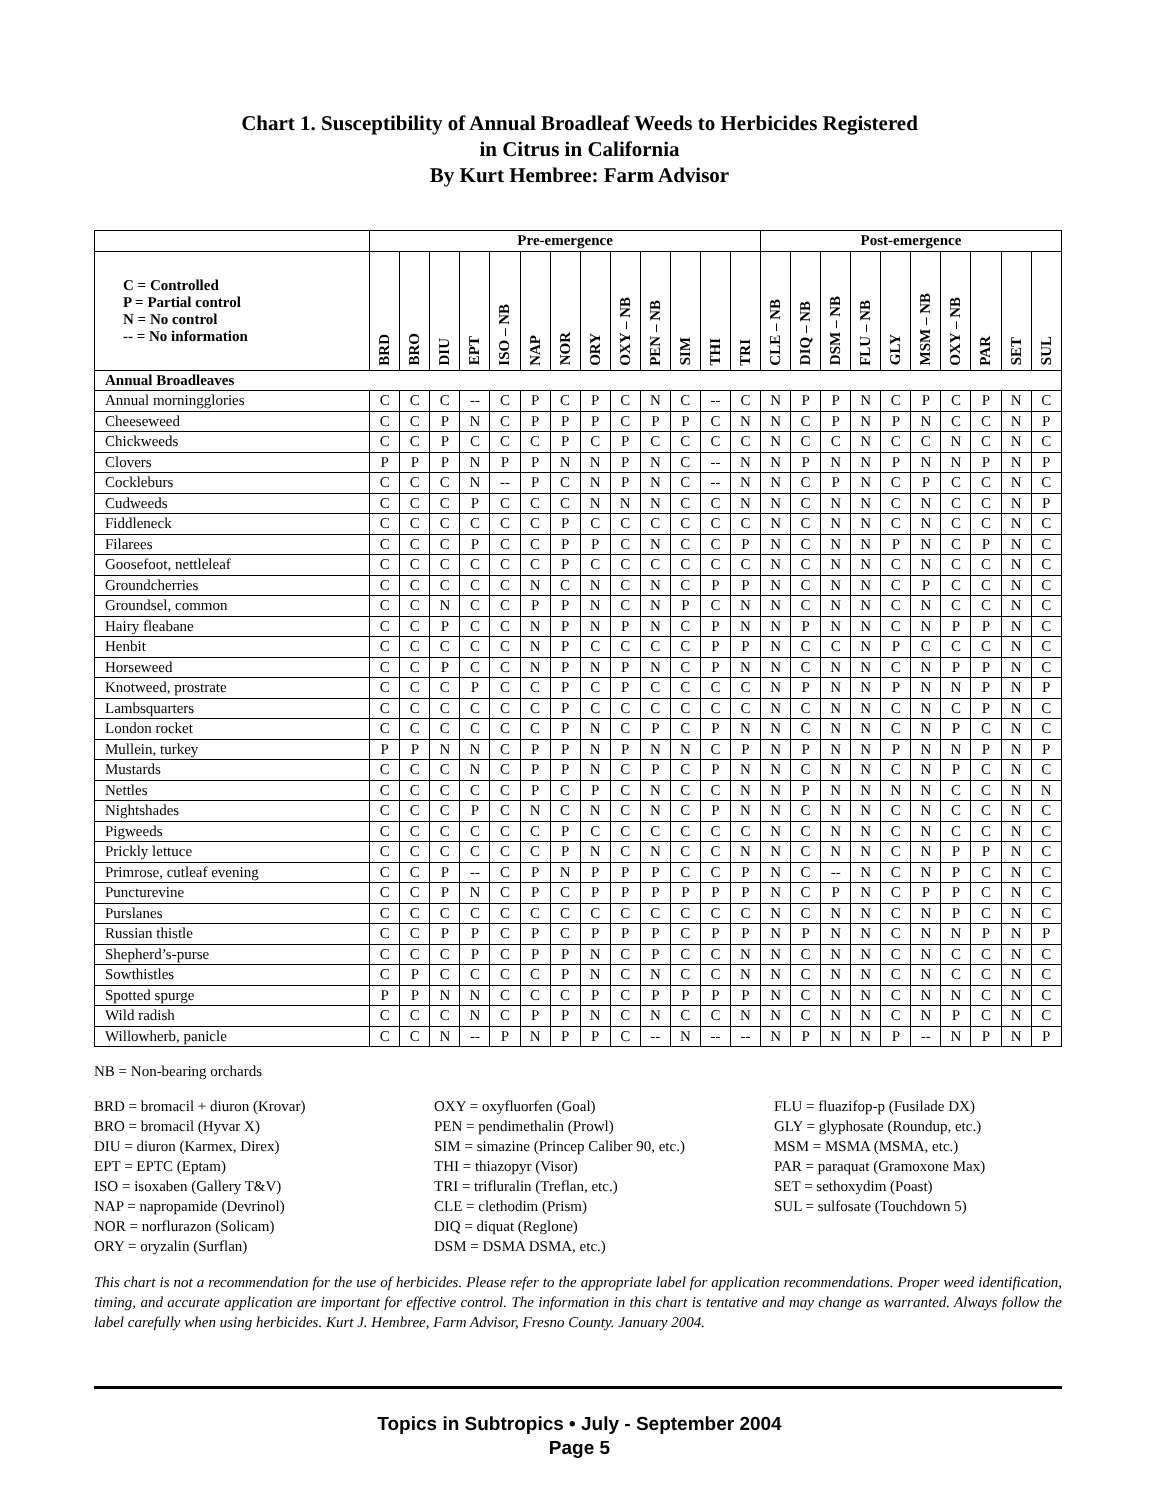Chart 1. Susceptibility of Annual Broadleaf Weeds to Herbicides Registered
in Citrus in California
By Kurt Hembree: Farm Advisor
| | Pre-emergence | | | | | | | | | | | | | Post-emergence | | | | | | | | | |
| --- | --- | --- | --- | --- | --- | --- | --- | --- | --- | --- | --- | --- | --- | --- | --- | --- | --- | --- | --- | --- | --- | --- | --- |
| C = Controlled P = Partial control N = No control -- = No information | BRD | BRO | DIU | EPT | ISO – NB | NAP | NOR | ORY | OXY – NB | PEN – NB | SIM | THI | TRI | CLE – NB | DIQ – NB | DSM – NB | FLU – NB | GLY | MSM – NB | OXY – NB | PAR | SET | SUL |
| Annual Broadleaves | | | | | | | | | | | | | | | | | | | | | | | |
| Annual morningglories | C | C | C | -- | C | P | C | P | C | N | C | -- | C | N | P | P | N | C | P | C | P | N | C |
| Cheeseweed | C | C | P | N | C | P | P | P | C | P | P | C | N | N | C | P | N | P | N | C | C | N | P |
| Chickweeds | C | C | P | C | C | C | P | C | P | C | C | C | C | N | C | C | N | C | C | N | C | N | C |
| Clovers | P | P | P | N | P | P | N | N | P | N | C | -- | N | N | P | N | N | P | N | N | P | N | P |
| Cockleburs | C | C | C | N | -- | P | C | N | P | N | C | -- | N | N | C | P | N | C | P | C | C | N | C |
| Cudweeds | C | C | C | P | C | C | C | N | N | N | C | C | N | N | C | N | N | C | N | C | C | N | P |
| Fiddleneck | C | C | C | C | C | C | P | C | C | C | C | C | C | N | C | N | N | C | N | C | C | N | C |
| Filarees | C | C | C | P | C | C | P | P | C | N | C | C | P | N | C | N | N | P | N | C | P | N | C |
| Goosefoot, nettleleaf | C | C | C | C | C | C | P | C | C | C | C | C | C | N | C | N | N | C | N | C | C | N | C |
| Groundcherries | C | C | C | C | C | N | C | N | C | N | C | P | P | N | C | N | N | C | P | C | C | N | C |
| Groundsel, common | C | C | N | C | C | P | P | N | C | N | P | C | N | N | C | N | N | C | N | C | C | N | C |
| Hairy fleabane | C | C | P | C | C | N | P | N | P | N | C | P | N | N | P | N | N | C | N | P | P | N | C |
| Henbit | C | C | C | C | C | N | P | C | C | C | C | P | P | N | C | C | N | P | C | C | C | N | C |
| Horseweed | C | C | P | C | C | N | P | N | P | N | C | P | N | N | C | N | N | C | N | P | P | N | C |
| Knotweed, prostrate | C | C | C | P | C | C | P | C | P | C | C | C | C | N | P | N | N | P | N | N | P | N | P |
| Lambsquarters | C | C | C | C | C | C | P | C | C | C | C | C | C | N | C | N | N | C | N | C | P | N | C |
| London rocket | C | C | C | C | C | C | P | N | C | P | C | P | N | N | C | N | N | C | N | P | C | N | C |
| Mullein, turkey | P | P | N | N | C | P | P | N | P | N | N | C | P | N | P | N | N | P | N | N | P | N | P |
| Mustards | C | C | C | N | C | P | P | N | C | P | C | P | N | N | C | N | N | C | N | P | C | N | C |
| Nettles | C | C | C | C | C | P | C | P | C | N | C | C | N | N | P | N | N | N | N | C | C | N | N |
| Nightshades | C | C | C | P | C | N | C | N | C | N | C | P | N | N | C | N | N | C | N | C | C | N | C |
| Pigweeds | C | C | C | C | C | C | P | C | C | C | C | C | C | N | C | N | N | C | N | C | C | N | C |
| Prickly lettuce | C | C | C | C | C | C | P | N | C | N | C | C | N | N | C | N | N | C | N | P | P | N | C |
| Primrose, cutleaf evening | C | C | P | -- | C | P | N | P | P | P | C | C | P | N | C | -- | N | C | N | P | C | N | C |
| Puncturevine | C | C | P | N | C | P | C | P | P | P | P | P | P | N | C | P | N | C | P | P | C | N | C |
| Purslanes | C | C | C | C | C | C | C | C | C | C | C | C | C | N | C | N | N | C | N | P | C | N | C |
| Russian thistle | C | C | P | P | C | P | C | P | P | P | C | P | P | N | P | N | N | C | N | N | P | N | P |
| Shepherd’s-purse | C | C | C | P | C | P | P | N | C | P | C | C | N | N | C | N | N | C | N | C | C | N | C |
| Sowthistles | C | P | C | C | C | C | P | N | C | N | C | C | N | N | C | N | N | C | N | C | C | N | C |
| Spotted spurge | P | P | N | N | C | C | C | P | C | P | P | P | P | N | C | N | N | C | N | N | C | N | C |
| Wild radish | C | C | C | N | C | P | P | N | C | N | C | C | N | N | C | N | N | C | N | P | C | N | C |
| Willowherb, panicle | C | C | N | -- | P | N | P | P | C | -- | N | -- | -- | N | P | N | N | P | -- | N | P | N | P |
NB = Non-bearing orchards
BRD = bromacil + diuron (Krovar)
BRO = bromacil (Hyvar X)
DIU = diuron (Karmex, Direx)
EPT = EPTC (Eptam)
ISO = isoxaben (Gallery T&V)
NAP = napropamide (Devrinol)
NOR = norflurazon (Solicam)
ORY = oryzalin (Surflan)
OXY = oxyfluorfen (Goal)
PEN = pendimethalin (Prowl)
SIM = simazine (Princep Caliber 90, etc.)
THI = thiazopyr (Visor)
TRI = trifluralin (Treflan, etc.)
CLE = clethodim (Prism)
DIQ = diquat (Reglone)
DSM = DSMA DSMA, etc.)
FLU = fluazifop-p (Fusilade DX)
GLY = glyphosate (Roundup, etc.)
MSM = MSMA (MSMA, etc.)
PAR = paraquat (Gramoxone Max)
SET = sethoxydim (Poast)
SUL = sulfosate (Touchdown 5)
This chart is not a recommendation for the use of herbicides. Please refer to the appropriate label for application recommendations. Proper weed identification, timing, and accurate application are important for effective control. The information in this chart is tentative and may change as warranted. Always follow the label carefully when using herbicides. Kurt J. Hembree, Farm Advisor, Fresno County. January 2004.
Topics in Subtropics • July - September 2004
Page 5